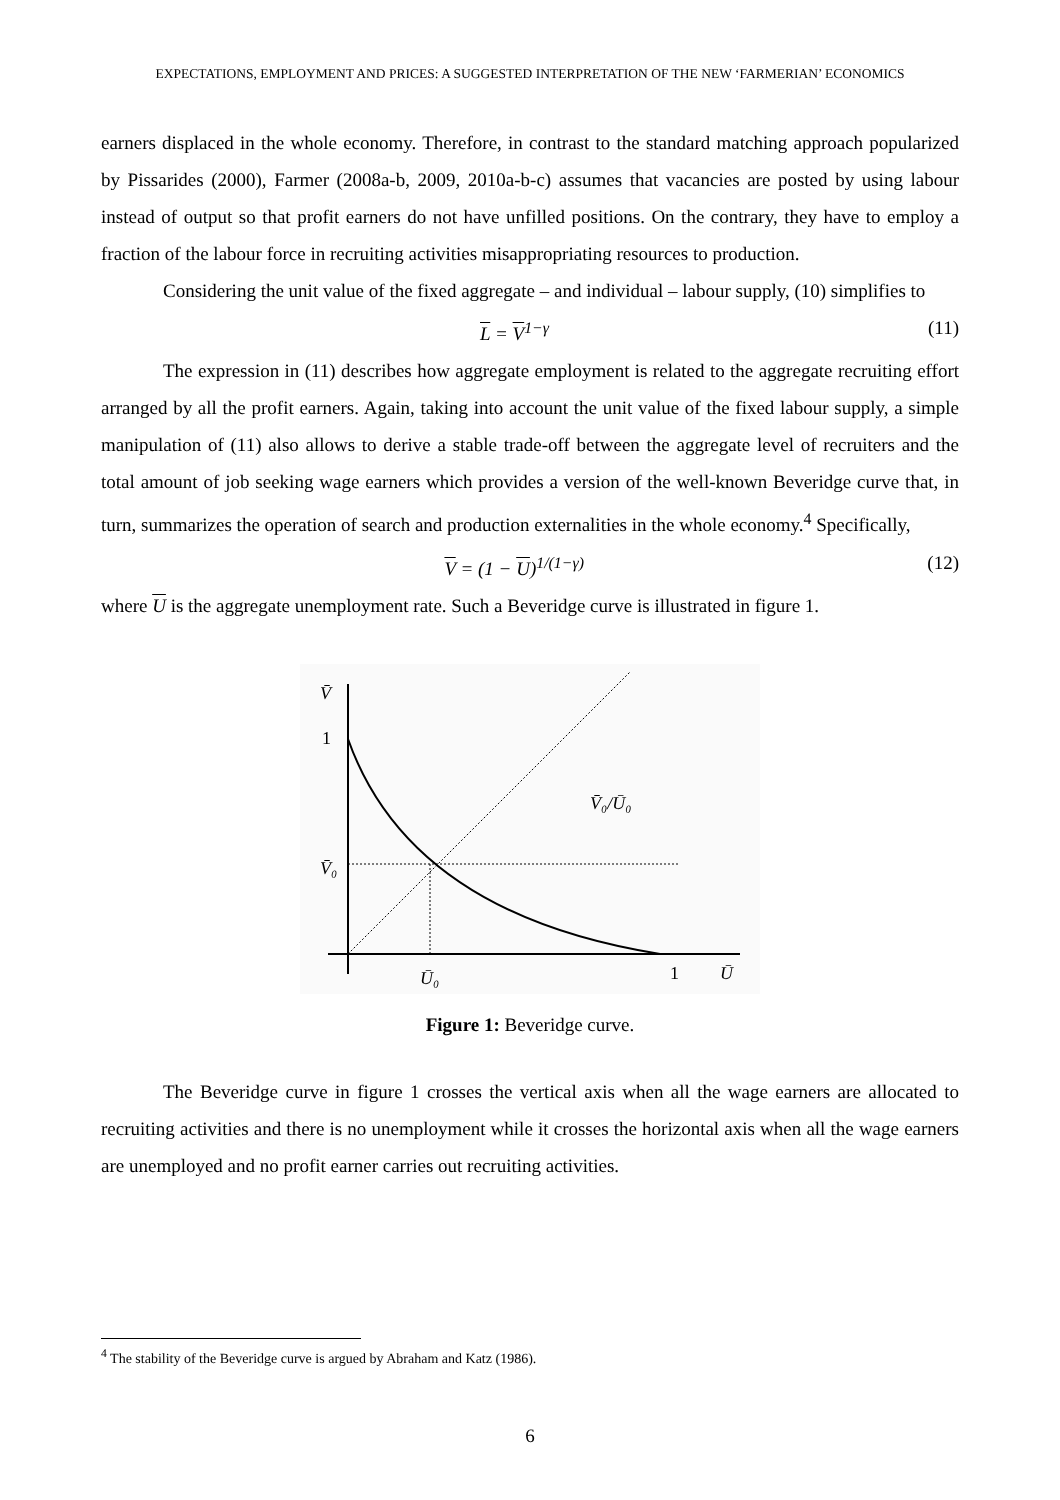EXPECTATIONS, EMPLOYMENT AND PRICES: A SUGGESTED INTERPRETATION OF THE NEW ‘FARMERIAN’ ECONOMICS
earners displaced in the whole economy. Therefore, in contrast to the standard matching approach popularized by Pissarides (2000), Farmer (2008a-b, 2009, 2010a-b-c) assumes that vacancies are posted by using labour instead of output so that profit earners do not have unfilled positions. On the contrary, they have to employ a fraction of the labour force in recruiting activities misappropriating resources to production.
Considering the unit value of the fixed aggregate – and individual – labour supply, (10) simplifies to
L = V<sup>1−γ</sup> (11)
The expression in (11) describes how aggregate employment is related to the aggregate recruiting effort arranged by all the profit earners. Again, taking into account the unit value of the fixed labour supply, a simple manipulation of (11) also allows to derive a stable trade-off between the aggregate level of recruiters and the total amount of job seeking wage earners which provides a version of the well-known Beveridge curve that, in turn, summarizes the operation of search and production externalities in the whole economy.<sup>4</sup> Specifically,
V = (1 − U)<sup>1/(1−γ)</sup> (12)
where U is the aggregate unemployment rate. Such a Beveridge curve is illustrated in figure 1.
V̄
1
V̄₀
V̄₀/Ū₀
Ū₀
1
Ū
Figure 1: Beveridge curve.
The Beveridge curve in figure 1 crosses the vertical axis when all the wage earners are allocated to recruiting activities and there is no unemployment while it crosses the horizontal axis when all the wage earners are unemployed and no profit earner carries out recruiting activities.
<sup>4</sup> The stability of the Beveridge curve is argued by Abraham and Katz (1986).
6